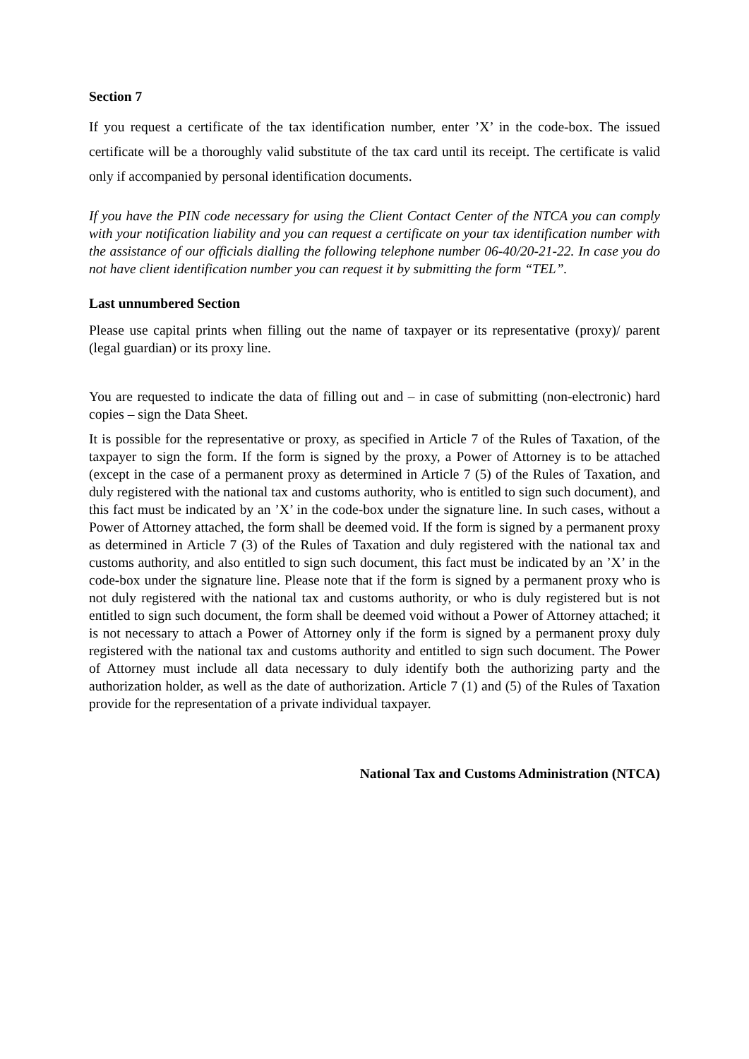Section 7
If you request a certificate of the tax identification number, enter ’X’ in the code-box. The issued certificate will be a thoroughly valid substitute of the tax card until its receipt. The certificate is valid only if accompanied by personal identification documents.
If you have the PIN code necessary for using the Client Contact Center of the NTCA you can comply with your notification liability and you can request a certificate on your tax identification number with the assistance of our officials dialling the following telephone number 06-40/20-21-22. In case you do not have client identification number you can request it by submitting the form “TEL”.
Last unnumbered Section
Please use capital prints when filling out the name of taxpayer or its representative (proxy)/ parent (legal guardian) or its proxy line.
You are requested to indicate the data of filling out and – in case of submitting (non-electronic) hard copies – sign the Data Sheet.
It is possible for the representative or proxy, as specified in Article 7 of the Rules of Taxation, of the taxpayer to sign the form. If the form is signed by the proxy, a Power of Attorney is to be attached (except in the case of a permanent proxy as determined in Article 7 (5) of the Rules of Taxation, and duly registered with the national tax and customs authority, who is entitled to sign such document), and this fact must be indicated by an ’X’ in the code-box under the signature line. In such cases, without a Power of Attorney attached, the form shall be deemed void. If the form is signed by a permanent proxy as determined in Article 7 (3) of the Rules of Taxation and duly registered with the national tax and customs authority, and also entitled to sign such document, this fact must be indicated by an ’X’ in the code-box under the signature line. Please note that if the form is signed by a permanent proxy who is not duly registered with the national tax and customs authority, or who is duly registered but is not entitled to sign such document, the form shall be deemed void without a Power of Attorney attached; it is not necessary to attach a Power of Attorney only if the form is signed by a permanent proxy duly registered with the national tax and customs authority and entitled to sign such document. The Power of Attorney must include all data necessary to duly identify both the authorizing party and the authorization holder, as well as the date of authorization. Article 7 (1) and (5) of the Rules of Taxation provide for the representation of a private individual taxpayer.
National Tax and Customs Administration (NTCA)